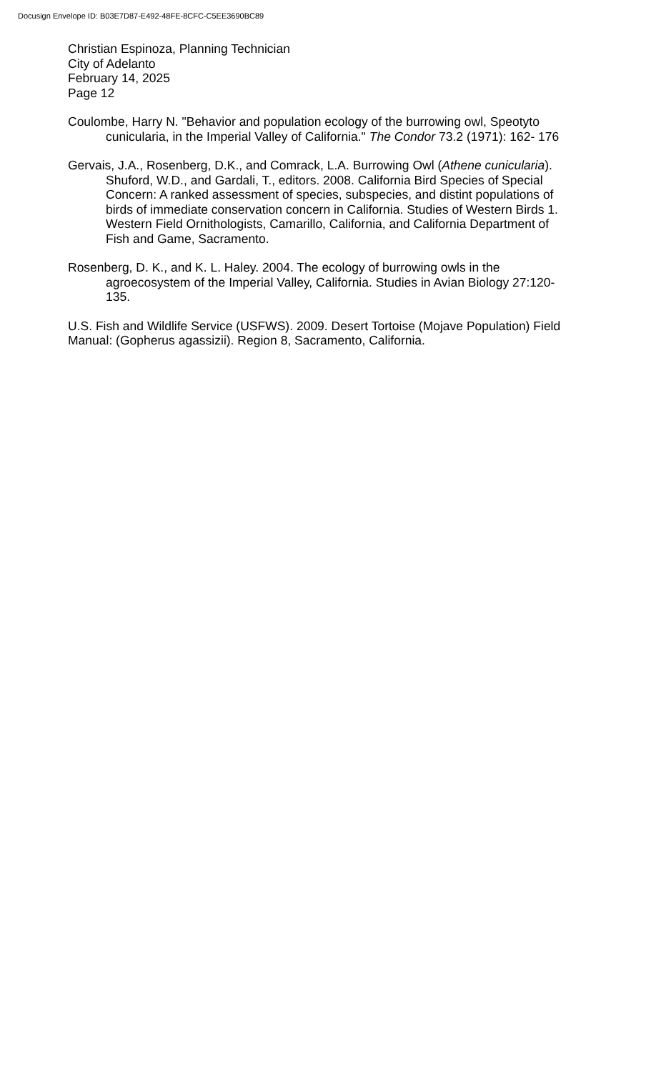Docusign Envelope ID: B03E7D87-E492-48FE-8CFC-C5EE3690BC89
Christian Espinoza, Planning Technician
City of Adelanto
February 14, 2025
Page 12
Coulombe, Harry N. "Behavior and population ecology of the burrowing owl, Speotyto cunicularia, in the Imperial Valley of California." The Condor 73.2 (1971): 162- 176
Gervais, J.A., Rosenberg, D.K., and Comrack, L.A. Burrowing Owl (Athene cunicularia). Shuford, W.D., and Gardali, T., editors. 2008. California Bird Species of Special Concern: A ranked assessment of species, subspecies, and distint populations of birds of immediate conservation concern in California. Studies of Western Birds 1. Western Field Ornithologists, Camarillo, California, and California Department of Fish and Game, Sacramento.
Rosenberg, D. K., and K. L. Haley. 2004. The ecology of burrowing owls in the agroecosystem of the Imperial Valley, California. Studies in Avian Biology 27:120-135.
U.S. Fish and Wildlife Service (USFWS). 2009. Desert Tortoise (Mojave Population) Field Manual: (Gopherus agassizii). Region 8, Sacramento, California.